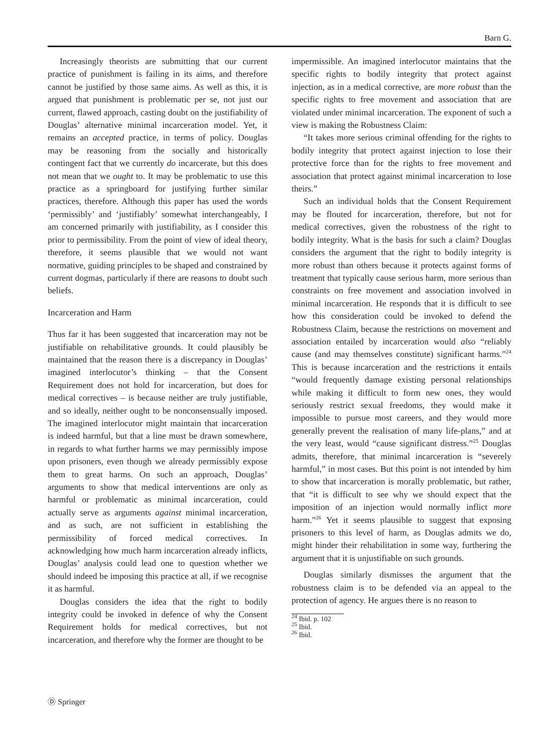Barn G.
Increasingly theorists are submitting that our current practice of punishment is failing in its aims, and therefore cannot be justified by those same aims. As well as this, it is argued that punishment is problematic per se, not just our current, flawed approach, casting doubt on the justifiability of Douglas’ alternative minimal incarceration model. Yet, it remains an accepted practice, in terms of policy. Douglas may be reasoning from the socially and historically contingent fact that we currently do incarcerate, but this does not mean that we ought to. It may be problematic to use this practice as a springboard for justifying further similar practices, therefore. Although this paper has used the words ‘permissibly’ and ‘justifiably’ somewhat interchangeably, I am concerned primarily with justifiability, as I consider this prior to permissibility. From the point of view of ideal theory, therefore, it seems plausible that we would not want normative, guiding principles to be shaped and constrained by current dogmas, particularly if there are reasons to doubt such beliefs.
Incarceration and Harm
Thus far it has been suggested that incarceration may not be justifiable on rehabilitative grounds. It could plausibly be maintained that the reason there is a discrepancy in Douglas’ imagined interlocutor’s thinking – that the Consent Requirement does not hold for incarceration, but does for medical correctives – is because neither are truly justifiable, and so ideally, neither ought to be nonconsensually imposed. The imagined interlocutor might maintain that incarceration is indeed harmful, but that a line must be drawn somewhere, in regards to what further harms we may permissibly impose upon prisoners, even though we already permissibly expose them to great harms. On such an approach, Douglas’ arguments to show that medical interventions are only as harmful or problematic as minimal incarceration, could actually serve as arguments against minimal incarceration, and as such, are not sufficient in establishing the permissibility of forced medical correctives. In acknowledging how much harm incarceration already inflicts, Douglas’ analysis could lead one to question whether we should indeed be imposing this practice at all, if we recognise it as harmful.
Douglas considers the idea that the right to bodily integrity could be invoked in defence of why the Consent Requirement holds for medical correctives, but not incarceration, and therefore why the former are thought to be
impermissible. An imagined interlocutor maintains that the specific rights to bodily integrity that protect against injection, as in a medical corrective, are more robust than the specific rights to free movement and association that are violated under minimal incarceration. The exponent of such a view is making the Robustness Claim:
“It takes more serious criminal offending for the rights to bodily integrity that protect against injection to lose their protective force than for the rights to free movement and association that protect against minimal incarceration to lose theirs.”
Such an individual holds that the Consent Requirement may be flouted for incarceration, therefore, but not for medical correctives, given the robustness of the right to bodily integrity. What is the basis for such a claim? Douglas considers the argument that the right to bodily integrity is more robust than others because it protects against forms of treatment that typically cause serious harm, more serious than constraints on free movement and association involved in minimal incarceration. He responds that it is difficult to see how this consideration could be invoked to defend the Robustness Claim, because the restrictions on movement and association entailed by incarceration would also “reliably cause (and may themselves constitute) significant harms.”<sup>24</sup> This is because incarceration and the restrictions it entails “would frequently damage existing personal relationships while making it difficult to form new ones, they would seriously restrict sexual freedoms, they would make it impossible to pursue most careers, and they would more generally prevent the realisation of many life-plans,” and at the very least, would “cause significant distress.”<sup>25</sup> Douglas admits, therefore, that minimal incarceration is “severely harmful,” in most cases. But this point is not intended by him to show that incarceration is morally problematic, but rather, that “it is difficult to see why we should expect that the imposition of an injection would normally inflict more harm.”<sup>26</sup> Yet it seems plausible to suggest that exposing prisoners to this level of harm, as Douglas admits we do, might hinder their rehabilitation in some way, furthering the argument that it is unjustifiable on such grounds.
Douglas similarly dismisses the argument that the robustness claim is to be defended via an appeal to the protection of agency. He argues there is no reason to
<sup>24</sup> Ibid. p. 102
<sup>25</sup> Ibid.
<sup>26</sup> Ibid.
Ⓓ Springer